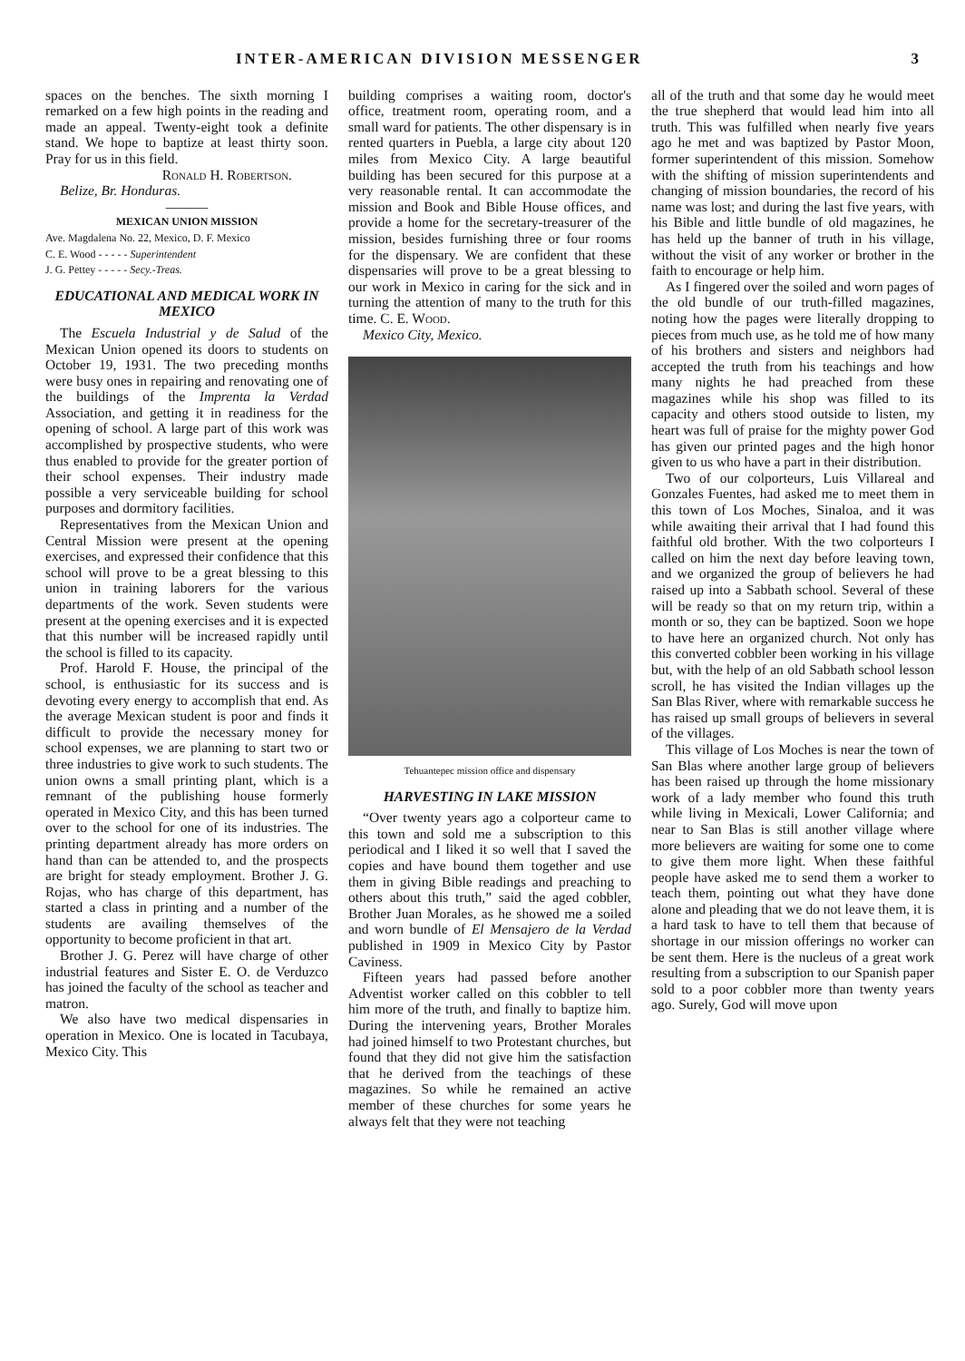INTER-AMERICAN DIVISION MESSENGER 3
spaces on the benches. The sixth morning I remarked on a few high points in the reading and made an appeal. Twenty-eight took a definite stand. We hope to baptize at least thirty soon. Pray for us in this field.
Ronald H. Robertson.
Belize, Br. Honduras.
———
MEXICAN UNION MISSION
Ave. Magdalena No. 22, Mexico, D. F. Mexico
C. E. Wood - - - - - Superintendent
J. G. Pettey - - - - - Secy.-Treas.
EDUCATIONAL AND MEDICAL WORK IN MEXICO
The Escuela Industrial y de Salud of the Mexican Union opened its doors to students on October 19, 1931. The two preceding months were busy ones in repairing and renovating one of the buildings of the Imprenta la Verdad Association, and getting it in readiness for the opening of school. A large part of this work was accomplished by prospective students, who were thus enabled to provide for the greater portion of their school expenses. Their industry made possible a very serviceable building for school purposes and dormitory facilities.
Representatives from the Mexican Union and Central Mission were present at the opening exercises, and expressed their confidence that this school will prove to be a great blessing to this union in training laborers for the various departments of the work. Seven students were present at the opening exercises and it is expected that this number will be increased rapidly until the school is filled to its capacity.
Prof. Harold F. House, the principal of the school, is enthusiastic for its success and is devoting every energy to accomplish that end. As the average Mexican student is poor and finds it difficult to provide the necessary money for school expenses, we are planning to start two or three industries to give work to such students. The union owns a small printing plant, which is a remnant of the publishing house formerly operated in Mexico City, and this has been turned over to the school for one of its industries. The printing department already has more orders on hand than can be attended to, and the prospects are bright for steady employment. Brother J. G. Rojas, who has charge of this department, has started a class in printing and a number of the students are availing themselves of the opportunity to become proficient in that art.
Brother J. G. Perez will have charge of other industrial features and Sister E. O. de Verduzco has joined the faculty of the school as teacher and matron.
We also have two medical dispensaries in operation in Mexico. One is located in Tacubaya, Mexico City. This
building comprises a waiting room, doctor's office, treatment room, operating room, and a small ward for patients. The other dispensary is in rented quarters in Puebla, a large city about 120 miles from Mexico City. A large beautiful building has been secured for this purpose at a very reasonable rental. It can accommodate the mission and Book and Bible House offices, and provide a home for the secretary-treasurer of the mission, besides furnishing three or four rooms for the dispensary. We are confident that these dispensaries will prove to be a great blessing to our work in Mexico in caring for the sick and in turning the attention of many to the truth for this time. C. E. Wood.
Mexico City, Mexico.
Tehuantepec mission office and dispensary
HARVESTING IN LAKE MISSION
“Over twenty years ago a colporteur came to this town and sold me a subscription to this periodical and I liked it so well that I saved the copies and have bound them together and use them in giving Bible readings and preaching to others about this truth,” said the aged cobbler, Brother Juan Morales, as he showed me a soiled and worn bundle of El Mensajero de la Verdad published in 1909 in Mexico City by Pastor Caviness.
Fifteen years had passed before another Adventist worker called on this cobbler to tell him more of the truth, and finally to baptize him. During the intervening years, Brother Morales had joined himself to two Protestant churches, but found that they did not give him the satisfaction that he derived from the teachings of these magazines. So while he remained an active member of these churches for some years he always felt that they were not teaching
all of the truth and that some day he would meet the true shepherd that would lead him into all truth. This was fulfilled when nearly five years ago he met and was baptized by Pastor Moon, former superintendent of this mission. Somehow with the shifting of mission superintendents and changing of mission boundaries, the record of his name was lost; and during the last five years, with his Bible and little bundle of old magazines, he has held up the banner of truth in his village, without the visit of any worker or brother in the faith to encourage or help him.
As I fingered over the soiled and worn pages of the old bundle of our truth-filled magazines, noting how the pages were literally dropping to pieces from much use, as he told me of how many of his brothers and sisters and neighbors had accepted the truth from his teachings and how many nights he had preached from these magazines while his shop was filled to its capacity and others stood outside to listen, my heart was full of praise for the mighty power God has given our printed pages and the high honor given to us who have a part in their distribution.
Two of our colporteurs, Luis Villareal and Gonzales Fuentes, had asked me to meet them in this town of Los Moches, Sinaloa, and it was while awaiting their arrival that I had found this faithful old brother. With the two colporteurs I called on him the next day before leaving town, and we organized the group of believers he had raised up into a Sabbath school. Several of these will be ready so that on my return trip, within a month or so, they can be baptized. Soon we hope to have here an organized church. Not only has this converted cobbler been working in his village but, with the help of an old Sabbath school lesson scroll, he has visited the Indian villages up the San Blas River, where with remarkable success he has raised up small groups of believers in several of the villages.
This village of Los Moches is near the town of San Blas where another large group of believers has been raised up through the home missionary work of a lady member who found this truth while living in Mexicali, Lower California; and near to San Blas is still another village where more believers are waiting for some one to come to give them more light. When these faithful people have asked me to send them a worker to teach them, pointing out what they have done alone and pleading that we do not leave them, it is a hard task to have to tell them that because of shortage in our mission offerings no worker can be sent them. Here is the nucleus of a great work resulting from a subscription to our Spanish paper sold to a poor cobbler more than twenty years ago. Surely, God will move upon